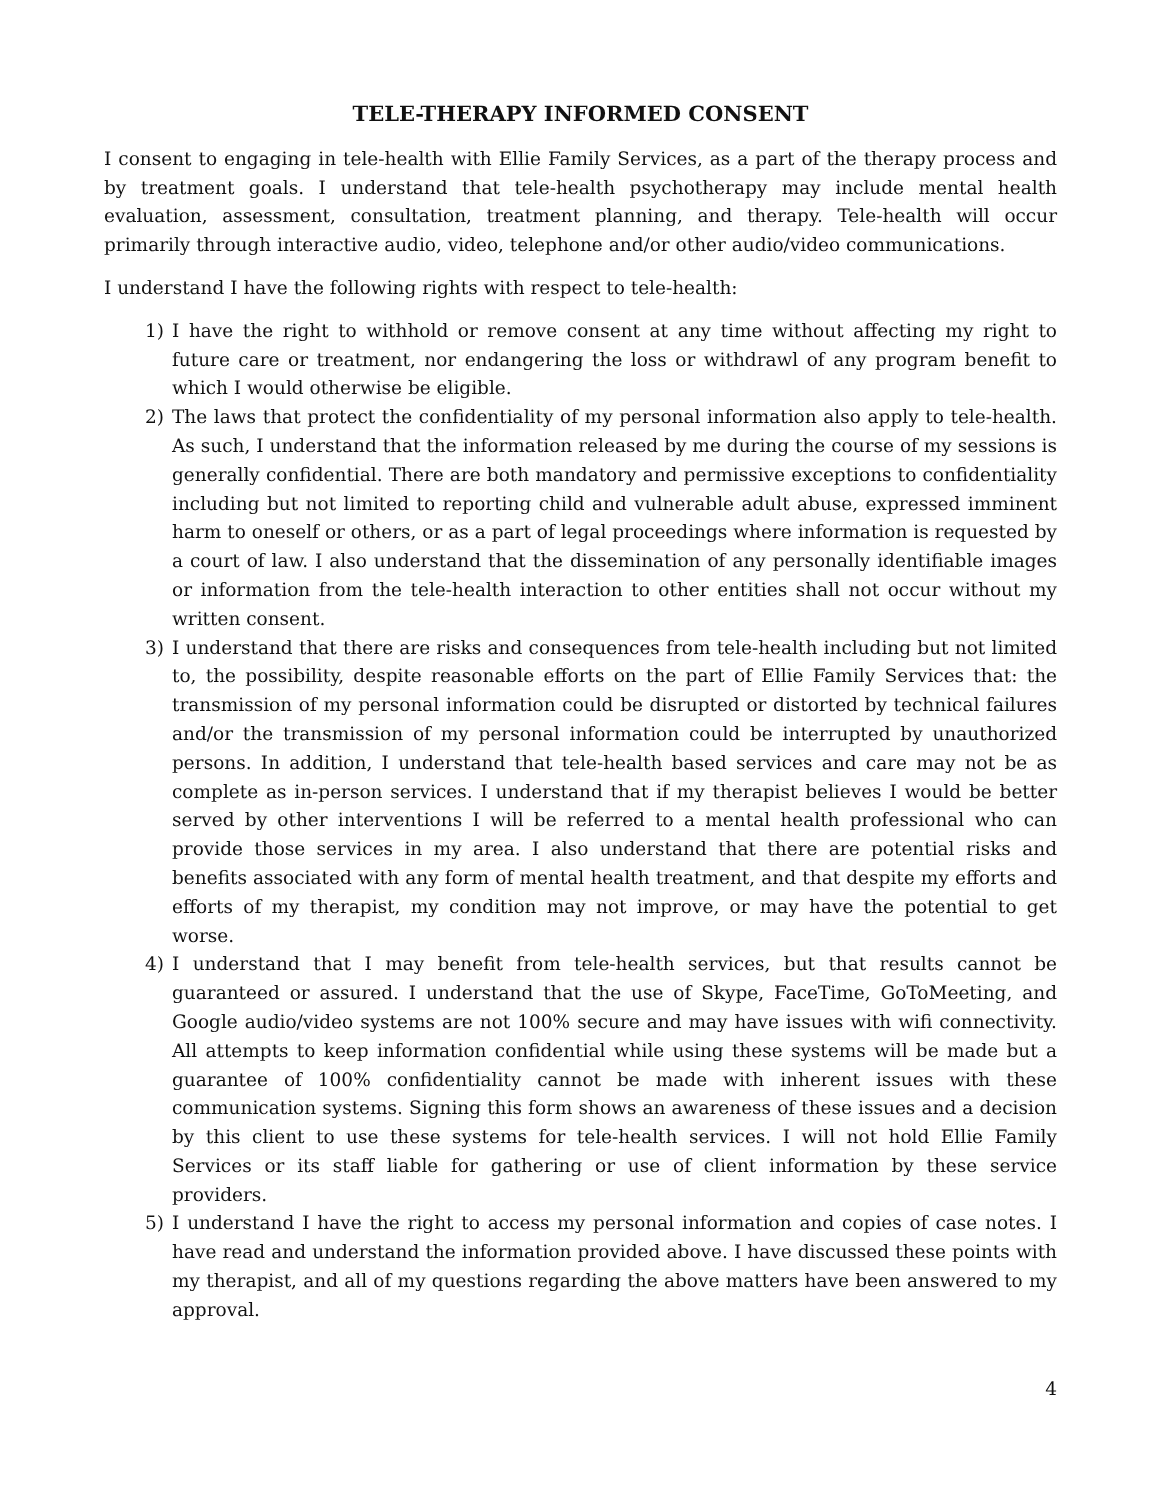TELE-THERAPY INFORMED CONSENT
I consent to engaging in tele-health with Ellie Family Services, as a part of the therapy process and by treatment goals. I understand that tele-health psychotherapy may include mental health evaluation, assessment, consultation, treatment planning, and therapy. Tele-health will occur primarily through interactive audio, video, telephone and/or other audio/video communications.
I understand I have the following rights with respect to tele-health:
1) I have the right to withhold or remove consent at any time without affecting my right to future care or treatment, nor endangering the loss or withdrawl of any program benefit to which I would otherwise be eligible.
2) The laws that protect the confidentiality of my personal information also apply to tele-health. As such, I understand that the information released by me during the course of my sessions is generally confidential. There are both mandatory and permissive exceptions to confidentiality including but not limited to reporting child and vulnerable adult abuse, expressed imminent harm to oneself or others, or as a part of legal proceedings where information is requested by a court of law. I also understand that the dissemination of any personally identifiable images or information from the tele-health interaction to other entities shall not occur without my written consent.
3) I understand that there are risks and consequences from tele-health including but not limited to, the possibility, despite reasonable efforts on the part of Ellie Family Services that: the transmission of my personal information could be disrupted or distorted by technical failures and/or the transmission of my personal information could be interrupted by unauthorized persons. In addition, I understand that tele-health based services and care may not be as complete as in-person services. I understand that if my therapist believes I would be better served by other interventions I will be referred to a mental health professional who can provide those services in my area. I also understand that there are potential risks and benefits associated with any form of mental health treatment, and that despite my efforts and efforts of my therapist, my condition may not improve, or may have the potential to get worse.
4) I understand that I may benefit from tele-health services, but that results cannot be guaranteed or assured. I understand that the use of Skype, FaceTime, GoToMeeting, and Google audio/video systems are not 100% secure and may have issues with wifi connectivity. All attempts to keep information confidential while using these systems will be made but a guarantee of 100% confidentiality cannot be made with inherent issues with these communication systems. Signing this form shows an awareness of these issues and a decision by this client to use these systems for tele-health services. I will not hold Ellie Family Services or its staff liable for gathering or use of client information by these service providers.
5) I understand I have the right to access my personal information and copies of case notes. I have read and understand the information provided above. I have discussed these points with my therapist, and all of my questions regarding the above matters have been answered to my approval.
4